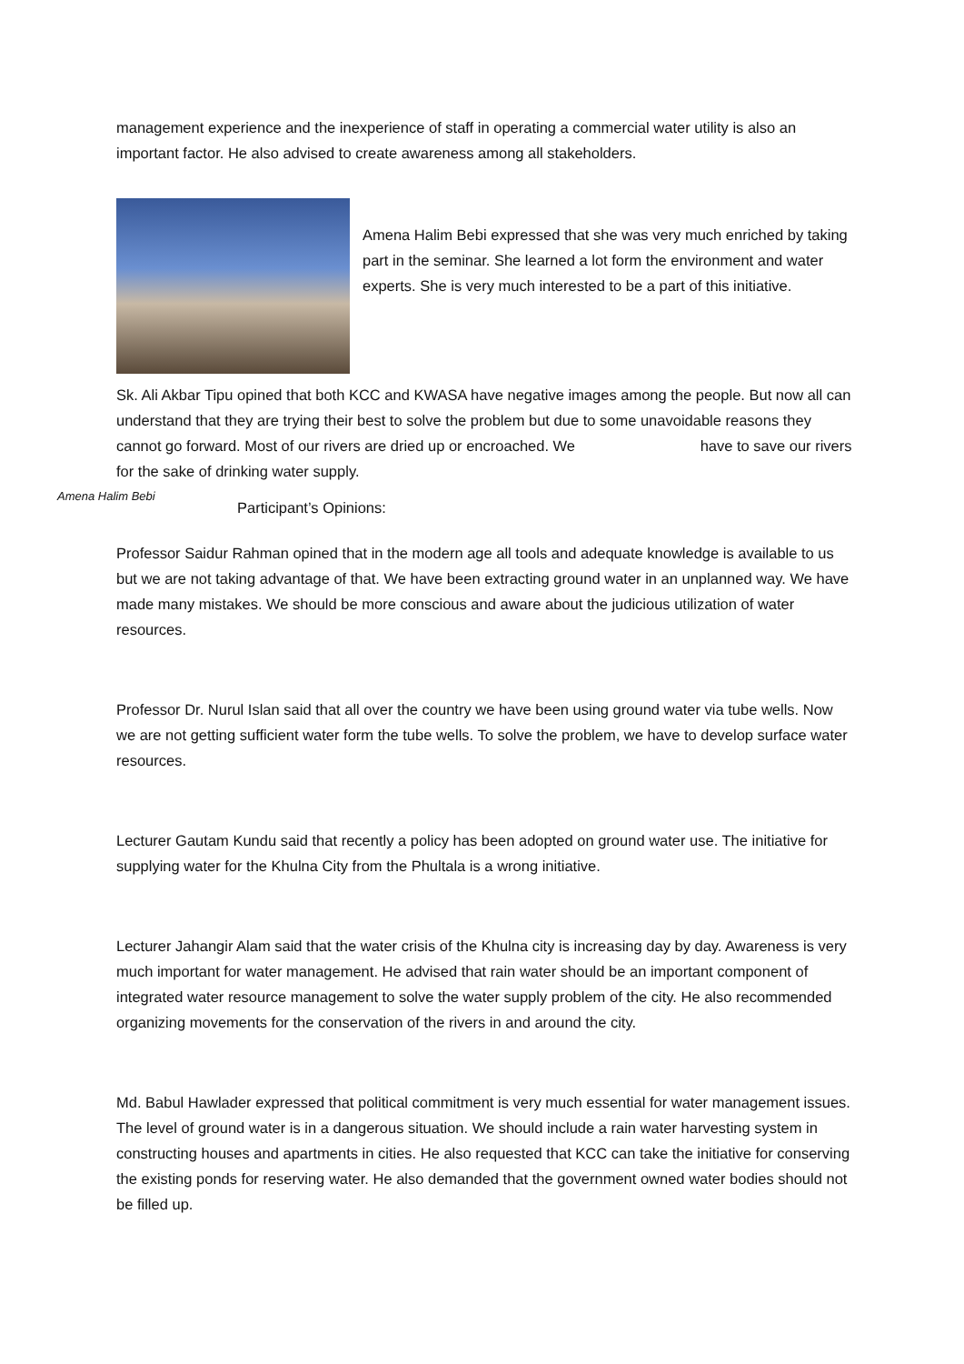management experience and the inexperience of staff in operating a commercial water utility is also an important factor. He also advised to create awareness among all stakeholders.
Amena Halim Bebi expressed that she was very much enriched by taking part in the seminar. She learned a lot form the environment and water experts. She is very much interested to be a part of this initiative.
Sk. Ali Akbar Tipu opined that both KCC and KWASA have negative images among the people. But now all can understand that they are trying their best to solve the problem but due to some unavoidable reasons they cannot go forward. Most of our rivers are dried up or encroached. We have to save our rivers for the sake of drinking water supply.
Amena Halim Bebi
Participant’s Opinions:
Professor Saidur Rahman opined that in the modern age all tools and adequate knowledge is available to us but we are not taking advantage of that. We have been extracting ground water in an unplanned way. We have made many mistakes. We should be more conscious and aware about the judicious utilization of water resources.
Professor Dr. Nurul Islan said that all over the country we have been using ground water via tube wells. Now we are not getting sufficient water form the tube wells. To solve the problem, we have to develop surface water resources.
Lecturer Gautam Kundu said that recently a policy has been adopted on ground water use. The initiative for supplying water for the Khulna City from the Phultala is a wrong initiative.
Lecturer Jahangir Alam said that the water crisis of the Khulna city is increasing day by day. Awareness is very much important for water management. He advised that rain water should be an important component of integrated water resource management to solve the water supply problem of the city. He also recommended organizing movements for the conservation of the rivers in and around the city.
Md. Babul Hawlader expressed that political commitment is very much essential for water management issues. The level of ground water is in a dangerous situation. We should include a rain water harvesting system in constructing houses and apartments in cities. He also requested that KCC can take the initiative for conserving the existing ponds for reserving water. He also demanded that the government owned water bodies should not be filled up.